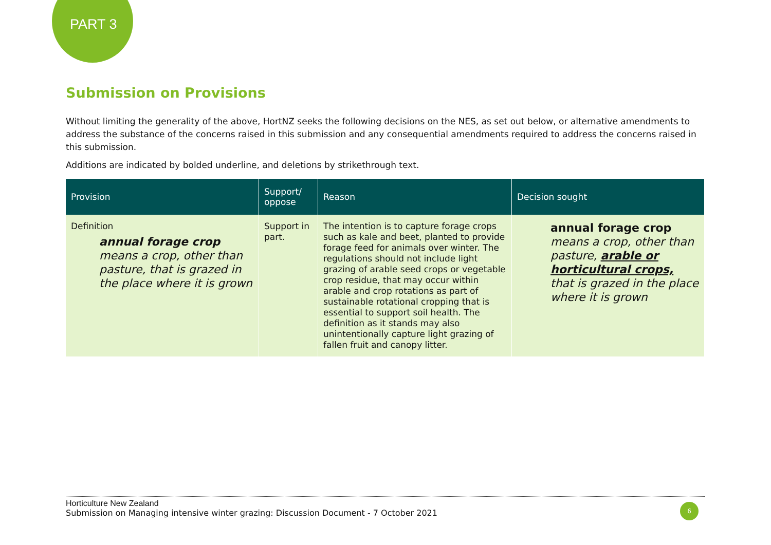PART 3
Submission on Provisions
Without limiting the generality of the above, HortNZ seeks the following decisions on the NES, as set out below, or alternative amendments to address the substance of the concerns raised in this submission and any consequential amendments required to address the concerns raised in this submission.
Additions are indicated by bolded underline, and deletions by strikethrough text.
| Provision | Support/ oppose | Reason | Decision sought |
| --- | --- | --- | --- |
| Definition annual forage crop means a crop, other than pasture, that is grazed in the place where it is grown | Support in part. | The intention is to capture forage crops such as kale and beet, planted to provide forage feed for animals over winter. The regulations should not include light grazing of arable seed crops or vegetable crop residue, that may occur within arable and crop rotations as part of sustainable rotational cropping that is essential to support soil health. The definition as it stands may also unintentionally capture light grazing of fallen fruit and canopy litter. | annual forage crop means a crop, other than pasture, arable or horticultural crops, that is grazed in the place where it is grown |
Horticulture New Zealand
Submission on Managing intensive winter grazing: Discussion Document - 7 October 2021
6